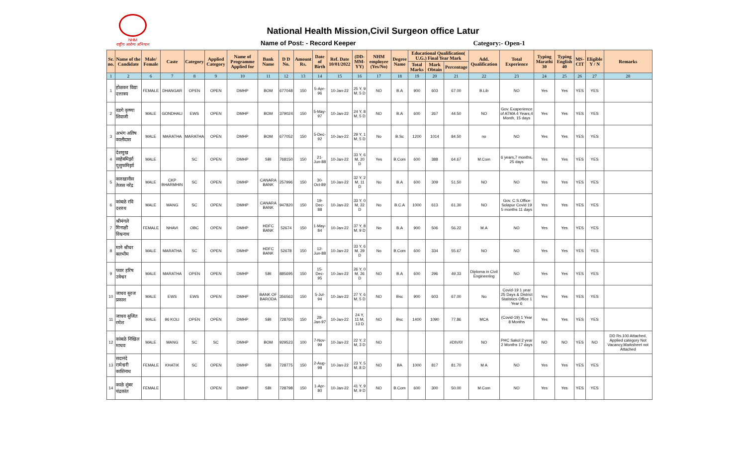NHM
राष्ट्रीय आरोग्य अभियान
National Health Mission,Civil Surgeon office Latur
Name of Post: - Record Keeper Category:- Open-1
| Sr. no. | Name of the Candidate | Male/ Female | Caste | Category | Applied Category | Name of Programme Applied for | Bank Name | D D No. | Amount Rs. | Date of Birth | Ref. Date 10/01/2022 | (DD-MM-YY) | NHM employee (Yes/No) | Degree Name | Educational Qualification( U.G.) Final Year Mark | | | Add. Qualification | Total Experience | Typing Marathi 30 | Typing English 40 | MS-CIT | Eligible Y / N | Remarks |
| --- | --- | --- | --- | --- | --- | --- | --- | --- | --- | --- | --- | --- | --- | --- | --- | --- | --- | --- | --- | --- | --- | --- | --- | --- |
| | | | | | | | | | | | | | | | Total Marks | Mark Obtain | Percentage | | | | | | | |
| 1 | 2 | 6 | 7 | 8 | 9 | 10 | 11 | 12 | 13 | 14 | 15 | 16 | 17 | 18 | 19 | 20 | 21 | 22 | 23 | 24 | 25 | 26 | 27 | 28 |
| 1 | होळकर विद्या दत्तात्रय | FEMALE | DHANGAR | OPEN | OPEN | DMHP | BOM | 677048 | 150 | 5-Apr-96 | 10-Jan-22 | 25 Y, 9 M, 5 D | NO | B.A | 900 | 603 | 67.00 | B.Lib | NO | Yes | Yes | YES | YES | |
| 2 | वडगे कृष्णा शिवाजी | MALE | GONDHALI | EWS | OPEN | DMHP | BOM | 379024 | 150 | 5-May-97 | 10-Jan-22 | 24 Y, 8 M, 5 D | NO | B.A | 600 | 267 | 44.50 | NO | Gov. Exaperience of ATMA 4 Years,4 Month, 15 days | Yes | Yes | YES | YES | |
| 3 | अभंग अतिष कालीदास | MALE | MARATHA | MARATHA | OPEN | DMHP | BOM | 677052 | 150 | 5-Dec-92 | 10-Jan-22 | 29 Y, 1 M, 5 D | No | B.Sc | 1200 | 1014 | 84.50 | no | NO | Yes | Yes | YES | YES | |
| 4 | देशमुख साहेबमिर्झा युसुफमिर्झा | MALE | | SC | OPEN | DMHP | SBI | 768150 | 150 | 21-Jun-88 | 10-Jan-22 | 33 Y, 6 M, 20 D | Yes | B.Com | 600 | 388 | 64.67 | M.Com | 6 years,7 months, 25 days | Yes | Yes | YES | YES | |
| 5 | कारखानीस तेजस नरेंद्र | MALE | CKP BHARMHIN | SC | OPEN | DMHP | CANARA BANK | 257996 | 150 | 30-Oct-89 | 10-Jan-22 | 32 Y, 2 M, 11 D | No | B.A | 600 | 309 | 51.50 | NO | NO | Yes | Yes | YES | YES | |
| 6 | कांबळे रवि दशरथ | MALE | MANG | SC | OPEN | DMHP | CANARA BANK | 947820 | 150 | 19-Dec-88 | 10-Jan-22 | 33 Y, 0 M, 22 D | No | B.C.A | 1000 | 613 | 61.30 | NO | Gov. C.S.Office Solapur Covid 19 5 months 11 days | Yes | Yes | YES | YES | |
| 7 | श्रीमंगले मिनाक्षी विश्वनाथ | FEMALE | NHAVI | OBC | OPEN | DMHP | HDFC BANK | 52674 | 150 | 1-May-84 | 10-Jan-22 | 37 Y, 8 M, 9 D | No | B.A | 900 | 506 | 56.22 | M.A | NO | Yes | Yes | YES | YES | |
| 8 | माने श्रीधर बलभीम | MALE | MARATHA | SC | OPEN | DMHP | HDFC BANK | 52678 | 150 | 12-Jun-88 | 10-Jan-22 | 33 Y, 6 M, 29 D | No | B.Com | 600 | 334 | 55.67 | NO | NO | Yes | Yes | YES | YES | |
| 9 | पवार हरिष उत्रेश्वर | MALE | MARATHA | OPEN | OPEN | DMHP | SBI | 885695 | 150 | 15-Dec-95 | 10-Jan-22 | 26 Y, 0 M, 26 D | NO | B.A | 600 | 296 | 49.33 | Diploma in Civil Engineering | NO | Yes | Yes | YES | YES | |
| 10 | जाधव सुरज प्रकाश | MALE | EWS | EWS | OPEN | DMHP | BANK OF BARODA | 356563 | 150 | 5-Jul-94 | 10-Jan-22 | 27 Y, 6 M, 5 D | NO | Bsc | 900 | 603 | 67.00 | No | Covid-19 1 year 25 Days & District Statistics Office 1 Year 6 | Yes | Yes | YES | YES | |
| 11 | जाधव सुजित रमेश | MALE | 96 KOLI | OPEN | OPEN | DMHP | SBI | 728760 | 150 | 28-Jan-97 | 10-Jan-22 | 24 Y, 11 M, 13 D | NO | Bsc | 1400 | 1090 | 77.86 | MCA | (Covid-19) 1 Year 8 Months | Yes | Yes | YES | YES | |
| 12 | कांबळे निखिल माधव | MALE | MANG | SC | SC | DMHP | BOM | 929523 | 100 | 7-Nov-99 | 10-Jan-22 | 22 Y, 2 M, 3 D | NO | | | | #DIV/0! | NO | PHC Sakol 2 year 2 Months 17 days | NO | NO | YES | NO | DD Rs.100 Attached, Applied category Not Vacancy,Marksheet not Attached |
| 13 | सदानंदे रामेश्वरी काशिनाथ | FEMALE | KHATIK | SC | OPEN | DMHP | SBI | 728775 | 150 | 2-Aug-98 | 10-Jan-22 | 23 Y, 5 M, 8 D | NO | BA | 1000 | 817 | 81.70 | M A | NO | Yes | Yes | YES | YES | |
| 14 | काळे शुंबर चंद्रकांत | FEMALE | | | OPEN | DMHP | SBI | 728798 | 150 | 1-Apr-80 | 10-Jan-22 | 41 Y, 9 M, 9 D | NO | B.Com | 600 | 300 | 50.00 | M.Com | NO | Yes | Yes | YES | YES | |